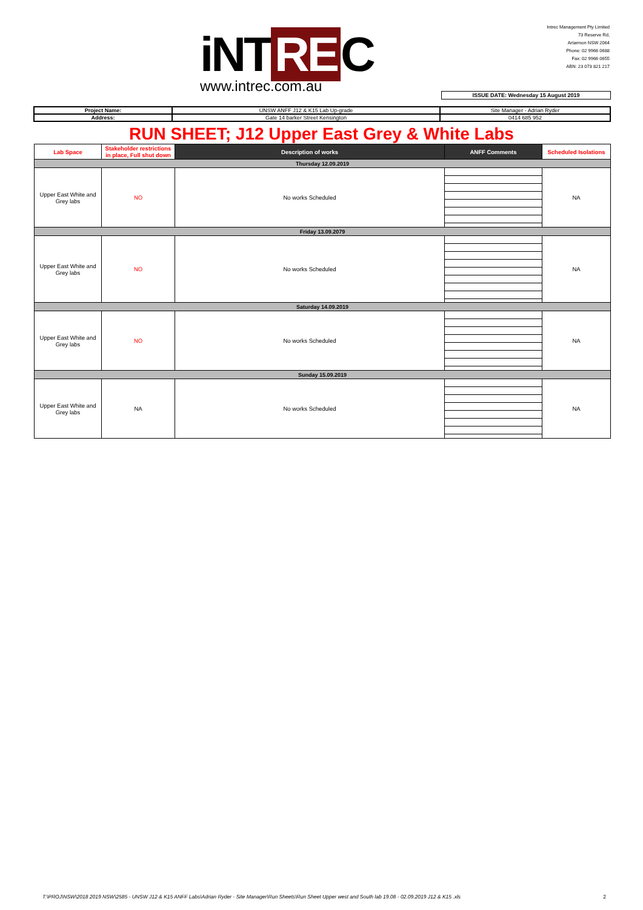iNT RE C www.intrec.com.au
Intrec Management Pty Limited
73 Reserve Rd,
Artarmon NSW 2064
Phone: 02 9966 0688
Fax: 02 9966 0655
ABN: 23 073 821 217
ISSUE DATE: Wednesday 15 August 2019
| Project Name: | UNSW ANFF J12 & K15 Lab Up-grade | Site Manager - Adrian Ryder |
| Address: | Gate 14 barker Street Kensington | 0414 685 952 |
RUN SHEET; J12 Upper East Grey & White Labs
| Lab Space | Stakeholder restrictions in place, Full shut down | Description of works | ANFF Comments | Scheduled Isolations |
| --- | --- | --- | --- | --- |
| Thursday 12.09.2019 | | | | |
| Upper East White and Grey labs | NO | No works Scheduled | | NA |
| Friday 13.09.2079 | | | | |
| Upper East White and Grey labs | NO | No works Scheduled | | NA |
| Saturday 14.09.2019 | | | | |
| Upper East White and Grey labs | NO | No works Scheduled | | NA |
| Sunday 15.09.2019 | | | | |
| Upper East White and Grey labs | NA | No works Scheduled | | NA |
T:\PROJ\NSW\2018 2019 NSW\2585 - UNSW J12 & K15 ANFF Labs\Adrian Ryder - Site Manager\Run Sheets\Run Sheet Upper west and South lab 19.08 - 02.09.2019 J12 & K15 .xls 2